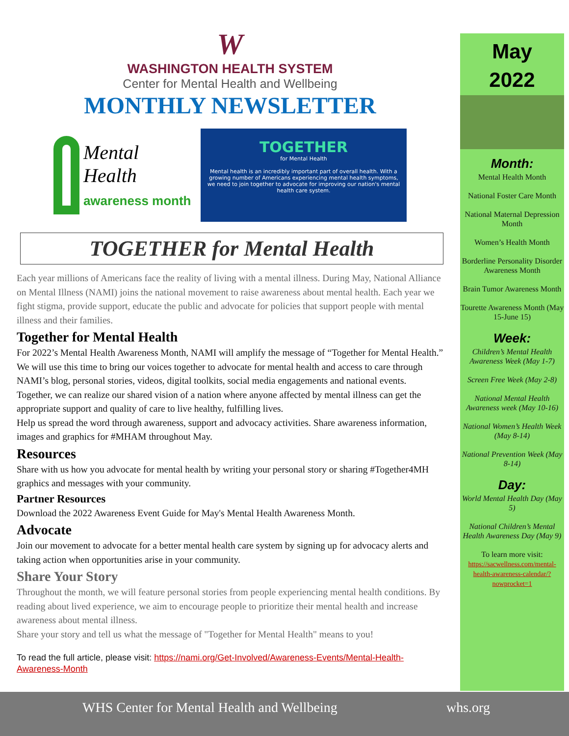W
WASHINGTON HEALTH SYSTEM
Center for Mental Health and Wellbeing
MONTHLY NEWSLETTER
Mental Health awareness month
TOGETHER
for Mental Health
Mental health is an incredibly important part of overall health. With a growing number of Americans experiencing mental health symptoms, we need to join together to advocate for improving our nation's mental health care system.
TOGETHER for Mental Health
Each year millions of Americans face the reality of living with a mental illness. During May, National Alliance on Mental Illness (NAMI) joins the national movement to raise awareness about mental health. Each year we fight stigma, provide support, educate the public and advocate for policies that support people with mental illness and their families.
Together for Mental Health
For 2022’s Mental Health Awareness Month, NAMI will amplify the message of “Together for Mental Health.” We will use this time to bring our voices together to advocate for mental health and access to care through NAMI’s blog, personal stories, videos, digital toolkits, social media engagements and national events. Together, we can realize our shared vision of a nation where anyone affected by mental illness can get the appropriate support and quality of care to live healthy, fulfilling lives.
Help us spread the word through awareness, support and advocacy activities. Share awareness information, images and graphics for #MHAM throughout May.
Resources
Share with us how you advocate for mental health by writing your personal story or sharing #Together4MH graphics and messages with your community.
Partner Resources
Download the 2022 Awareness Event Guide for May's Mental Health Awareness Month.
Advocate
Join our movement to advocate for a better mental health care system by signing up for advocacy alerts and taking action when opportunities arise in your community.
Share Your Story
Throughout the month, we will feature personal stories from people experiencing mental health conditions. By reading about lived experience, we aim to encourage people to prioritize their mental health and increase awareness about mental illness.
Share your story and tell us what the message of "Together for Mental Health" means to you!
To read the full article, please visit: https://nami.org/Get-Involved/Awareness-Events/Mental-Health-Awareness-Month
May
2022
Month:
Mental Health Month
National Foster Care Month
National Maternal Depression Month
Women’s Health Month
Borderline Personality Disorder Awareness Month
Brain Tumor Awareness Month
Tourette Awareness Month (May 15-June 15)
Week:
Children’s Mental Health Awareness Week (May 1-7)
Screen Free Week (May 2-8)
National Mental Health Awareness week (May 10-16)
National Women’s Health Week (May 8-14)
National Prevention Week (May 8-14)
Day:
World Mental Health Day (May 5)
National Children’s Mental Health Awareness Day (May 9)
To learn more visit:
https://sacwellness.com/mental-health-awareness-calendar/?nowprocket=1
WHS Center for Mental Health and Wellbeing whs.org